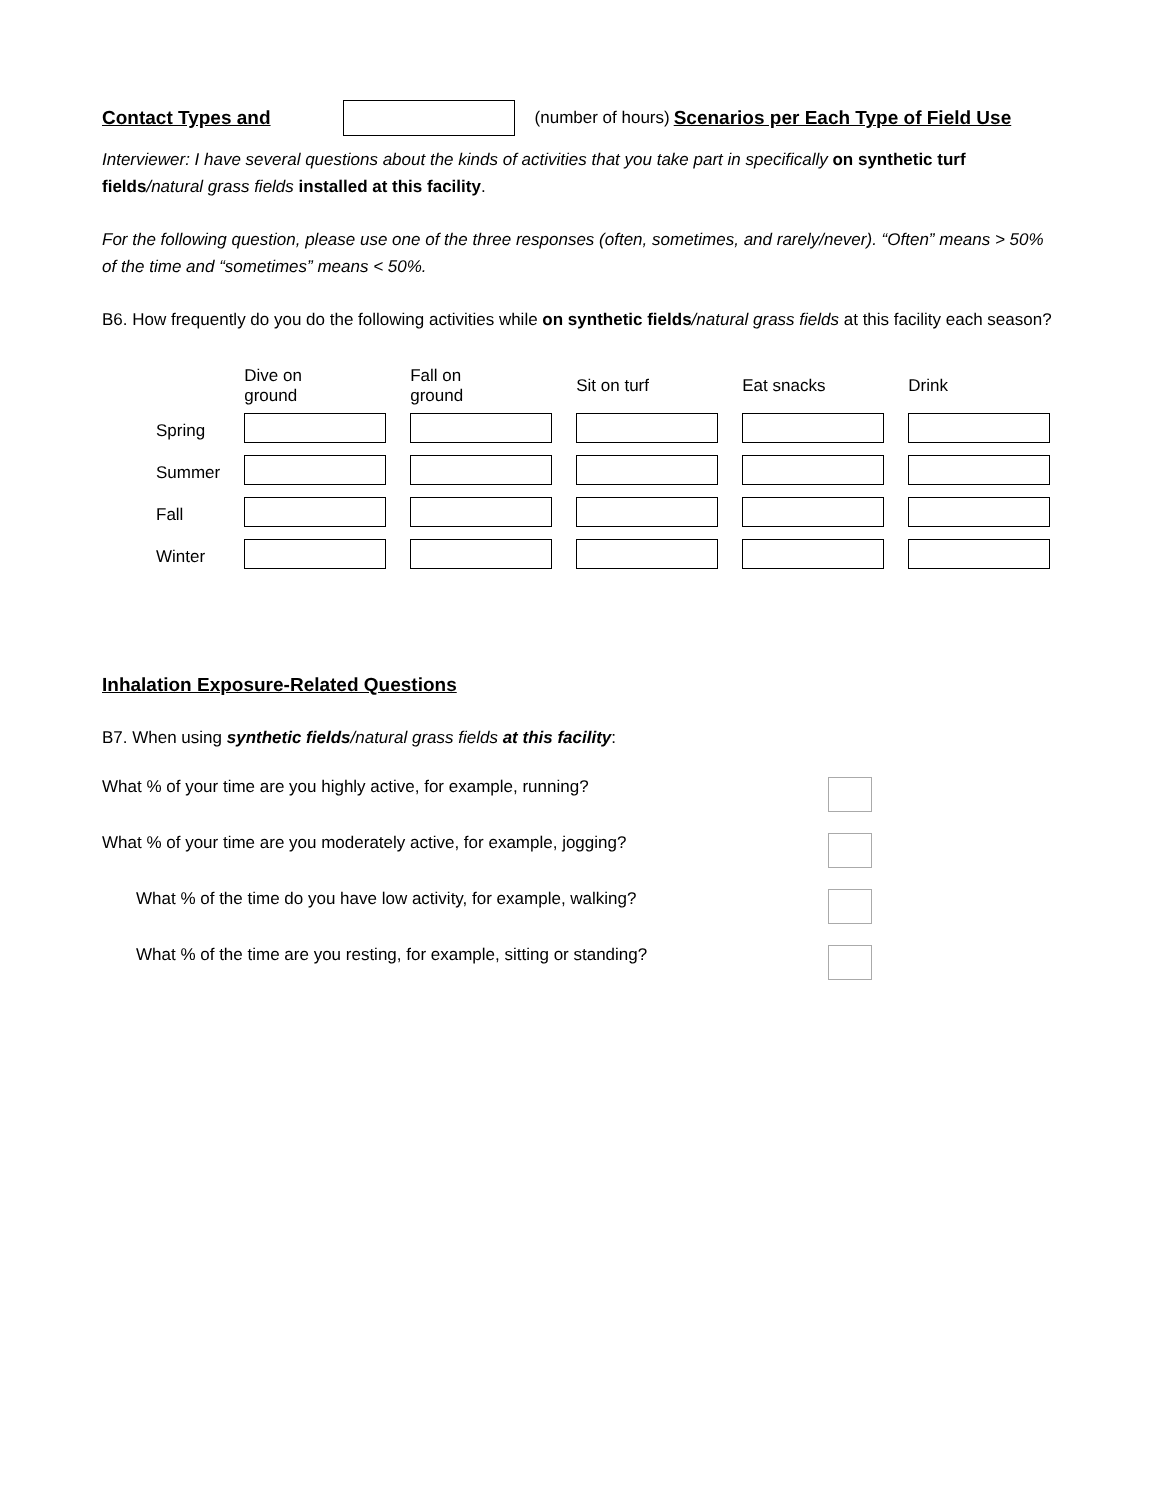Contact Types and (number of hours) Scenarios per Each Type of Field Use
Interviewer: I have several questions about the kinds of activities that you take part in specifically on synthetic turf fields/natural grass fields installed at this facility.
For the following question, please use one of the three responses (often, sometimes, and rarely/never). “Often” means > 50% of the time and “sometimes” means < 50%.
B6. How frequently do you do the following activities while on synthetic fields/natural grass fields at this facility each season?
| | Dive on ground | Fall on ground | Sit on turf | Eat snacks | Drink |
| --- | --- | --- | --- | --- | --- |
| Spring | | | | | |
| Summer | | | | | |
| Fall | | | | | |
| Winter | | | | | |
Inhalation Exposure-Related Questions
B7. When using synthetic fields/natural grass fields at this facility:
What % of your time are you highly active, for example, running?
What % of your time are you moderately active, for example, jogging?
What % of the time do you have low activity, for example, walking?
What % of the time are you resting, for example, sitting or standing?